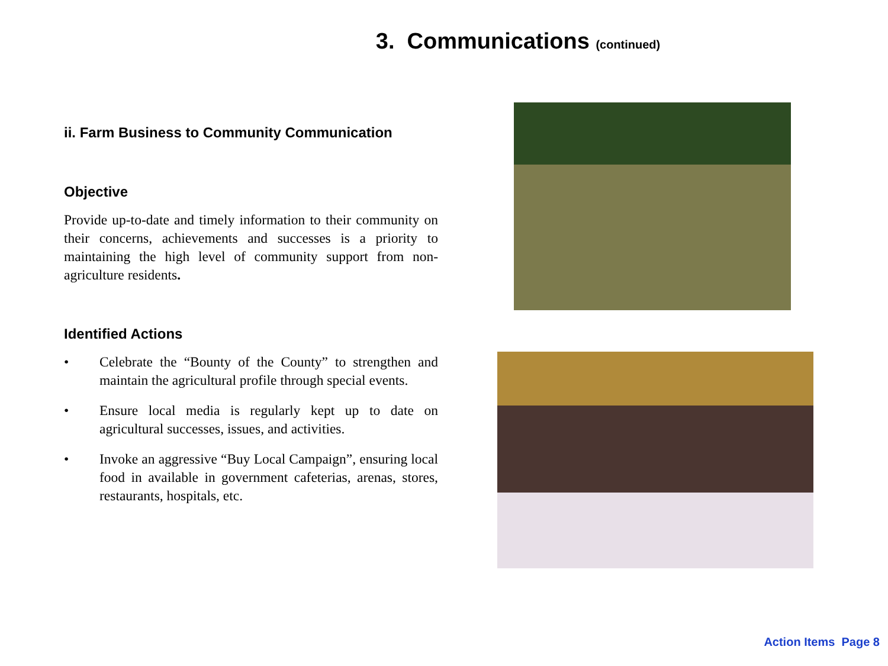3. Communications (continued)
ii. Farm Business to Community Communication
Objective
Provide up-to-date and timely information to their community on their concerns, achievements and successes is a priority to maintaining the high level of community support from non-agriculture residents.
Identified Actions
• Celebrate the “Bounty of the County” to strengthen and maintain the agricultural profile through special events.
• Ensure local media is regularly kept up to date on agricultural successes, issues, and activities.
• Invoke an aggressive “Buy Local Campaign”, ensuring local food in available in government cafeterias, arenas, stores, restaurants, hospitals, etc.
Action Items Page 8